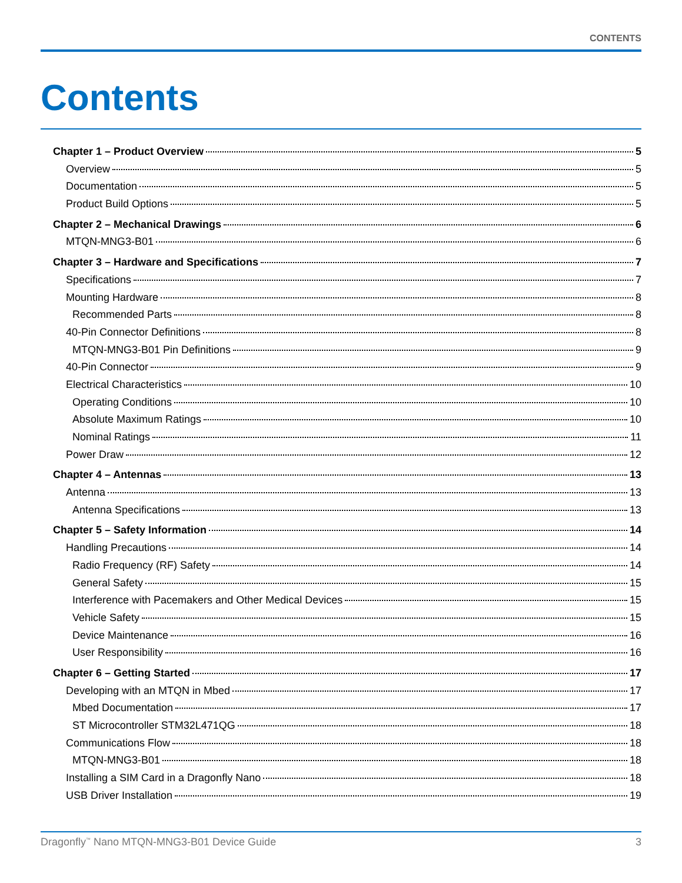CONTENTS
Contents
Chapter 1 – Product Overview 5
Overview 5
Documentation 5
Product Build Options 5
Chapter 2 – Mechanical Drawings 6
MTQN-MNG3-B01 6
Chapter 3 – Hardware and Specifications 7
Specifications 7
Mounting Hardware 8
Recommended Parts 8
40-Pin Connector Definitions 8
MTQN-MNG3-B01 Pin Definitions 9
40-Pin Connector 9
Electrical Characteristics 10
Operating Conditions 10
Absolute Maximum Ratings 10
Nominal Ratings 11
Power Draw 12
Chapter 4 – Antennas 13
Antenna 13
Antenna Specifications 13
Chapter 5 – Safety Information 14
Handling Precautions 14
Radio Frequency (RF) Safety 14
General Safety 15
Interference with Pacemakers and Other Medical Devices 15
Vehicle Safety 15
Device Maintenance 16
User Responsibility 16
Chapter 6 – Getting Started 17
Developing with an MTQN in Mbed 17
Mbed Documentation 17
ST Microcontroller STM32L471QG 18
Communications Flow 18
MTQN-MNG3-B01 18
Installing a SIM Card in a Dragonfly Nano 18
USB Driver Installation 19
Dragonfly<sup>™</sup> Nano MTQN-MNG3-B01 Device Guide 3